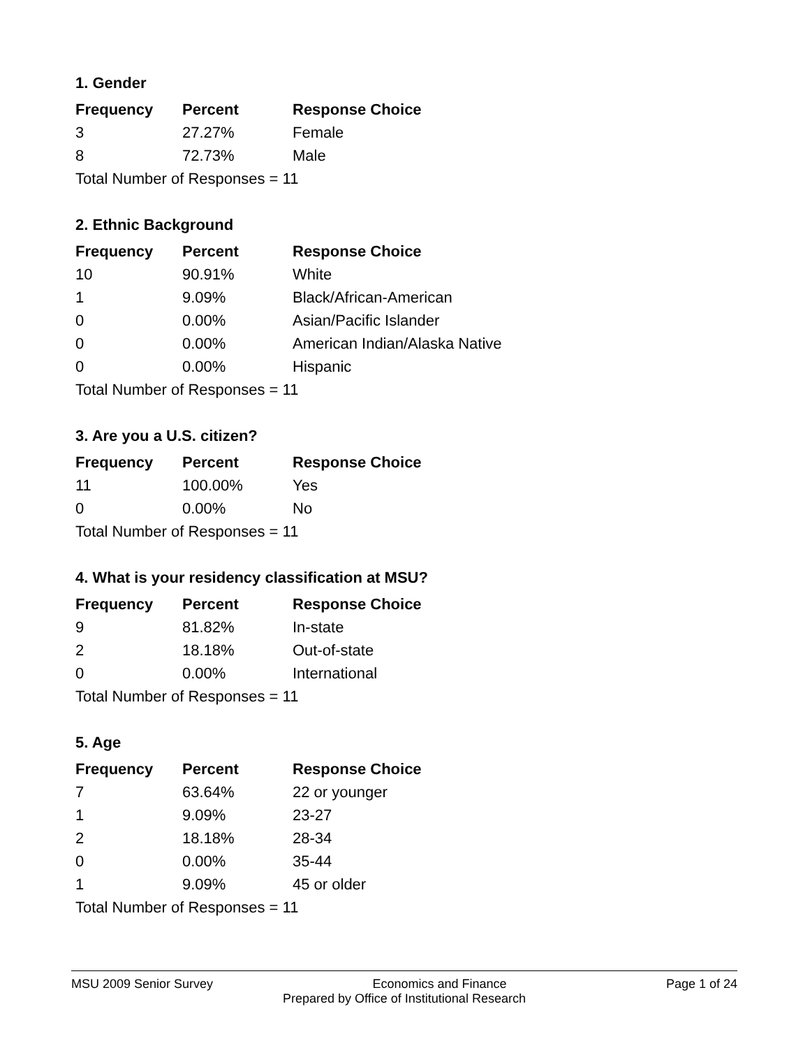1. Gender
| Frequency | Percent | Response Choice |
| --- | --- | --- |
| 3 | 27.27% | Female |
| 8 | 72.73% | Male |
| Total Number of Responses = 11 | | |
2. Ethnic Background
| Frequency | Percent | Response Choice |
| --- | --- | --- |
| 10 | 90.91% | White |
| 1 | 9.09% | Black/African-American |
| 0 | 0.00% | Asian/Pacific Islander |
| 0 | 0.00% | American Indian/Alaska Native |
| 0 | 0.00% | Hispanic |
| Total Number of Responses = 11 | | |
3. Are you a U.S. citizen?
| Frequency | Percent | Response Choice |
| --- | --- | --- |
| 11 | 100.00% | Yes |
| 0 | 0.00% | No |
| Total Number of Responses = 11 | | |
4. What is your residency classification at MSU?
| Frequency | Percent | Response Choice |
| --- | --- | --- |
| 9 | 81.82% | In-state |
| 2 | 18.18% | Out-of-state |
| 0 | 0.00% | International |
| Total Number of Responses = 11 | | |
5. Age
| Frequency | Percent | Response Choice |
| --- | --- | --- |
| 7 | 63.64% | 22 or younger |
| 1 | 9.09% | 23-27 |
| 2 | 18.18% | 28-34 |
| 0 | 0.00% | 35-44 |
| 1 | 9.09% | 45 or older |
| Total Number of Responses = 11 | | |
MSU 2009 Senior Survey Economics and Finance Page 1 of 24
Prepared by Office of Institutional Research